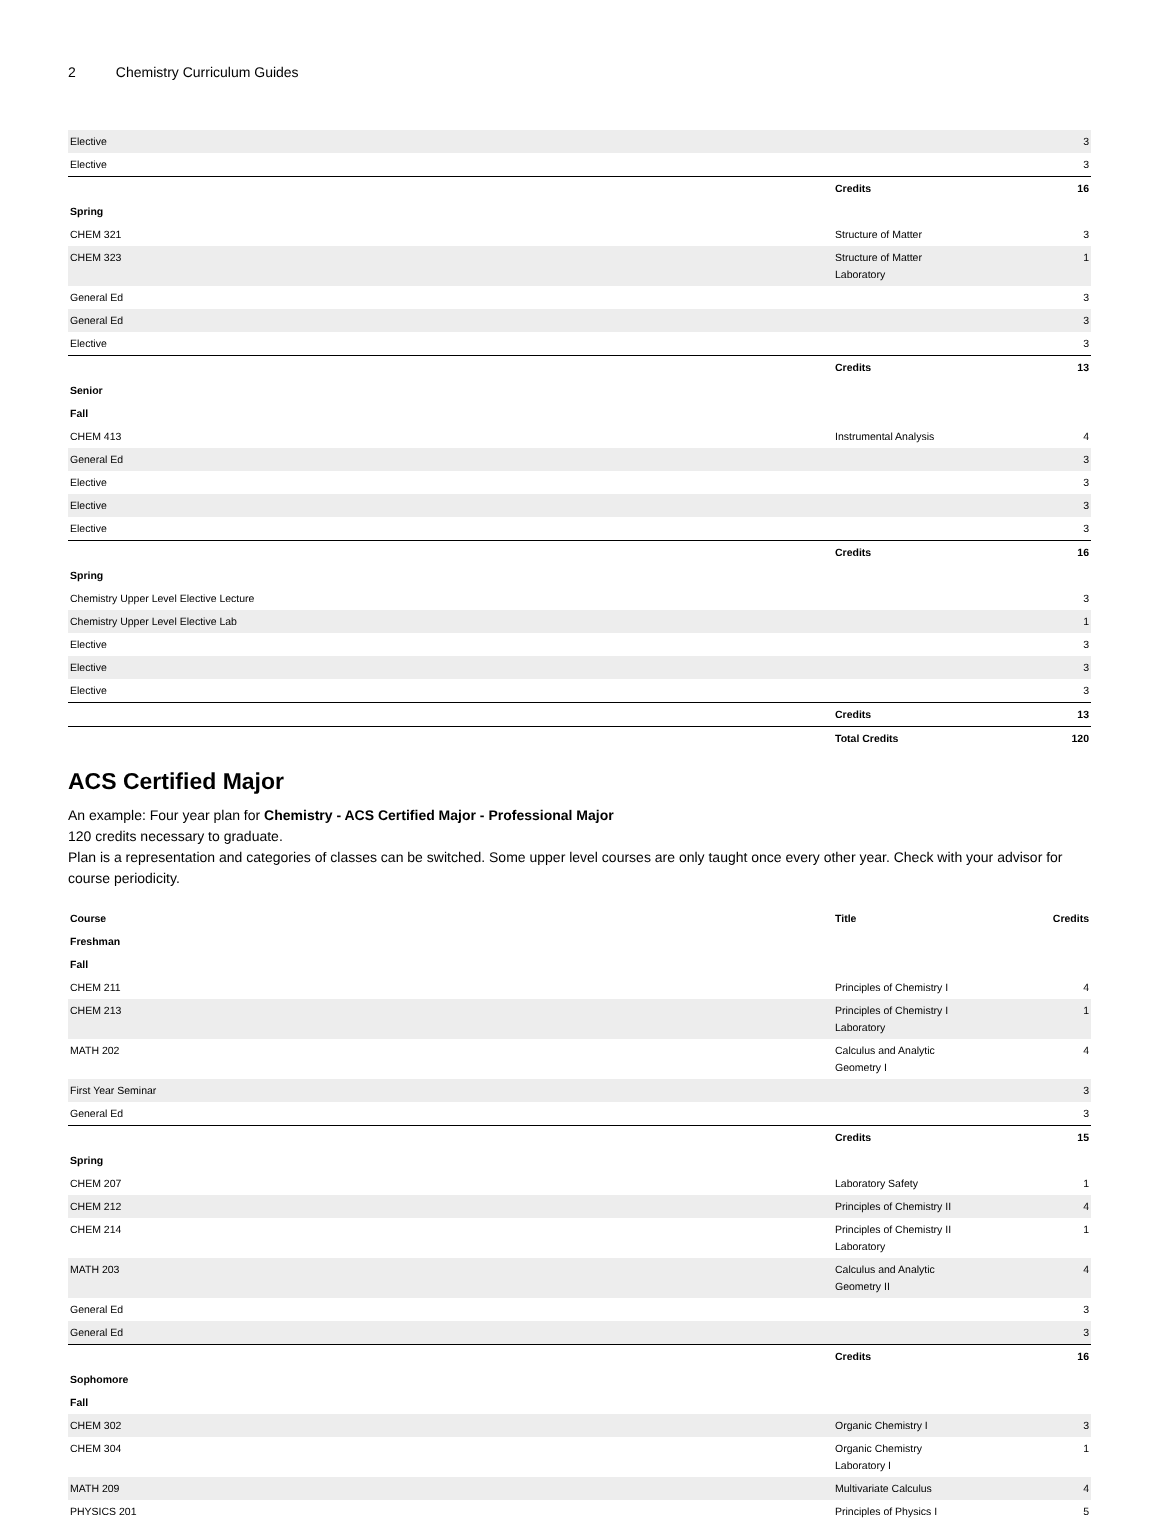2 Chemistry Curriculum Guides
| Elective | | 3 |
| Elective | | 3 |
| | Credits | 16 |
| Spring | | |
| CHEM 321 | Structure of Matter | 3 |
| CHEM 323 | Structure of Matter Laboratory | 1 |
| General Ed | | 3 |
| General Ed | | 3 |
| Elective | | 3 |
| | Credits | 13 |
| Senior | | |
| Fall | | |
| CHEM 413 | Instrumental Analysis | 4 |
| General Ed | | 3 |
| Elective | | 3 |
| Elective | | 3 |
| Elective | | 3 |
| | Credits | 16 |
| Spring | | |
| Chemistry Upper Level Elective Lecture | | 3 |
| Chemistry Upper Level Elective Lab | | 1 |
| Elective | | 3 |
| Elective | | 3 |
| Elective | | 3 |
| | Credits | 13 |
| | Total Credits | 120 |
ACS Certified Major
An example: Four year plan for Chemistry - ACS Certified Major - Professional Major
120 credits necessary to graduate.
Plan is a representation and categories of classes can be switched. Some upper level courses are only taught once every other year. Check with your advisor for course periodicity.
| Course | Title | Credits |
| --- | --- | --- |
| Freshman | | |
| Fall | | |
| CHEM 211 | Principles of Chemistry I | 4 |
| CHEM 213 | Principles of Chemistry I Laboratory | 1 |
| MATH 202 | Calculus and Analytic Geometry I | 4 |
| First Year Seminar | | 3 |
| General Ed | | 3 |
| | Credits | 15 |
| Spring | | |
| CHEM 207 | Laboratory Safety | 1 |
| CHEM 212 | Principles of Chemistry II | 4 |
| CHEM 214 | Principles of Chemistry II Laboratory | 1 |
| MATH 203 | Calculus and Analytic Geometry II | 4 |
| General Ed | | 3 |
| General Ed | | 3 |
| | Credits | 16 |
| Sophomore | | |
| Fall | | |
| CHEM 302 | Organic Chemistry I | 3 |
| CHEM 304 | Organic Chemistry Laboratory I | 1 |
| MATH 209 | Multivariate Calculus | 4 |
| PHYSICS 201 | Principles of Physics I | 5 |